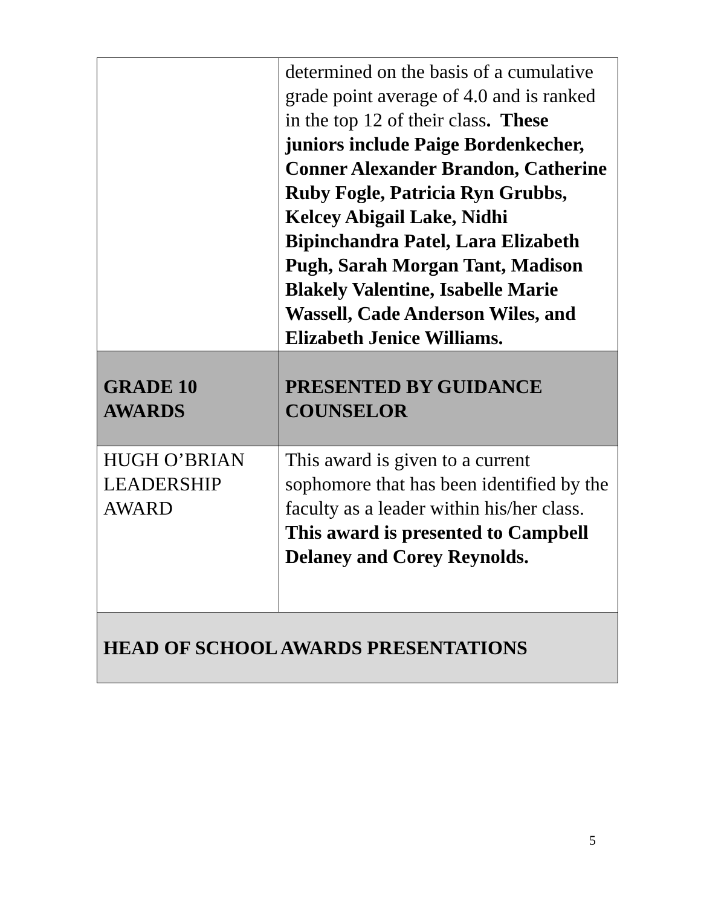| | determined on the basis of a cumulative grade point average of 4.0 and is ranked in the top 12 of their class . These juniors include Paige Bordenkecher, Conner Alexander Brandon, Catherine Ruby Fogle, Patricia Ryn Grubbs, Kelcey Abigail Lake, Nidhi Bipinchandra Patel, Lara Elizabeth Pugh, Sarah Morgan Tant, Madison Blakely Valentine, Isabelle Marie Wassell, Cade Anderson Wiles, and Elizabeth Jenice Williams. |
| GRADE 10 AWARDS | PRESENTED BY GUIDANCE COUNSELOR |
| HUGH O’BRIAN LEADERSHIP AWARD | This award is given to a current sophomore that has been identified by the faculty as a leader within his/her class. This award is presented to Campbell Delaney and Corey Reynolds. |
| HEAD OF SCHOOL AWARDS PRESENTATIONS | |
5